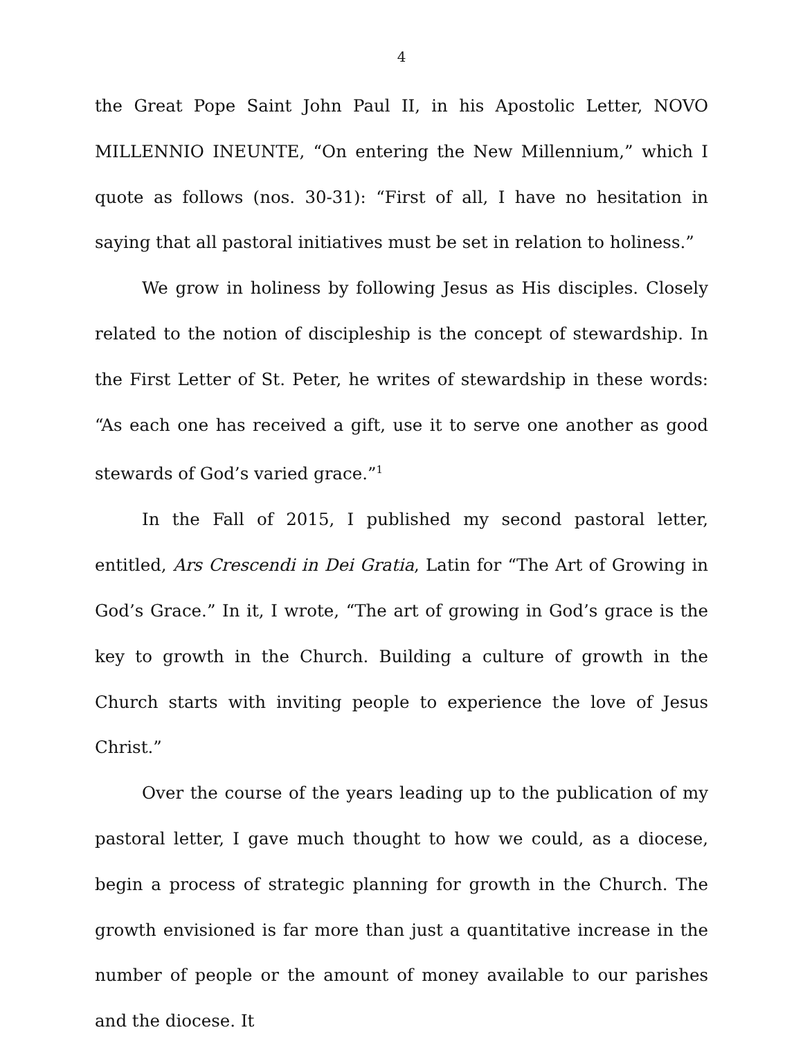4
the Great Pope Saint John Paul II, in his Apostolic Letter, NOVO MILLENNIO INEUNTE, “On entering the New Millennium,” which I quote as follows (nos. 30-31): “First of all, I have no hesitation in saying that all pastoral initiatives must be set in relation to holiness.”
We grow in holiness by following Jesus as His disciples. Closely related to the notion of discipleship is the concept of stewardship. In the First Letter of St. Peter, he writes of stewardship in these words: “As each one has received a gift, use it to serve one another as good stewards of God’s varied grace.”<sup>1</sup>
In the Fall of 2015, I published my second pastoral letter, entitled, Ars Crescendi in Dei Gratia, Latin for “The Art of Growing in God’s Grace.” In it, I wrote, “The art of growing in God’s grace is the key to growth in the Church. Building a culture of growth in the Church starts with inviting people to experience the love of Jesus Christ.”
Over the course of the years leading up to the publication of my pastoral letter, I gave much thought to how we could, as a diocese, begin a process of strategic planning for growth in the Church. The growth envisioned is far more than just a quantitative increase in the number of people or the amount of money available to our parishes and the diocese. It